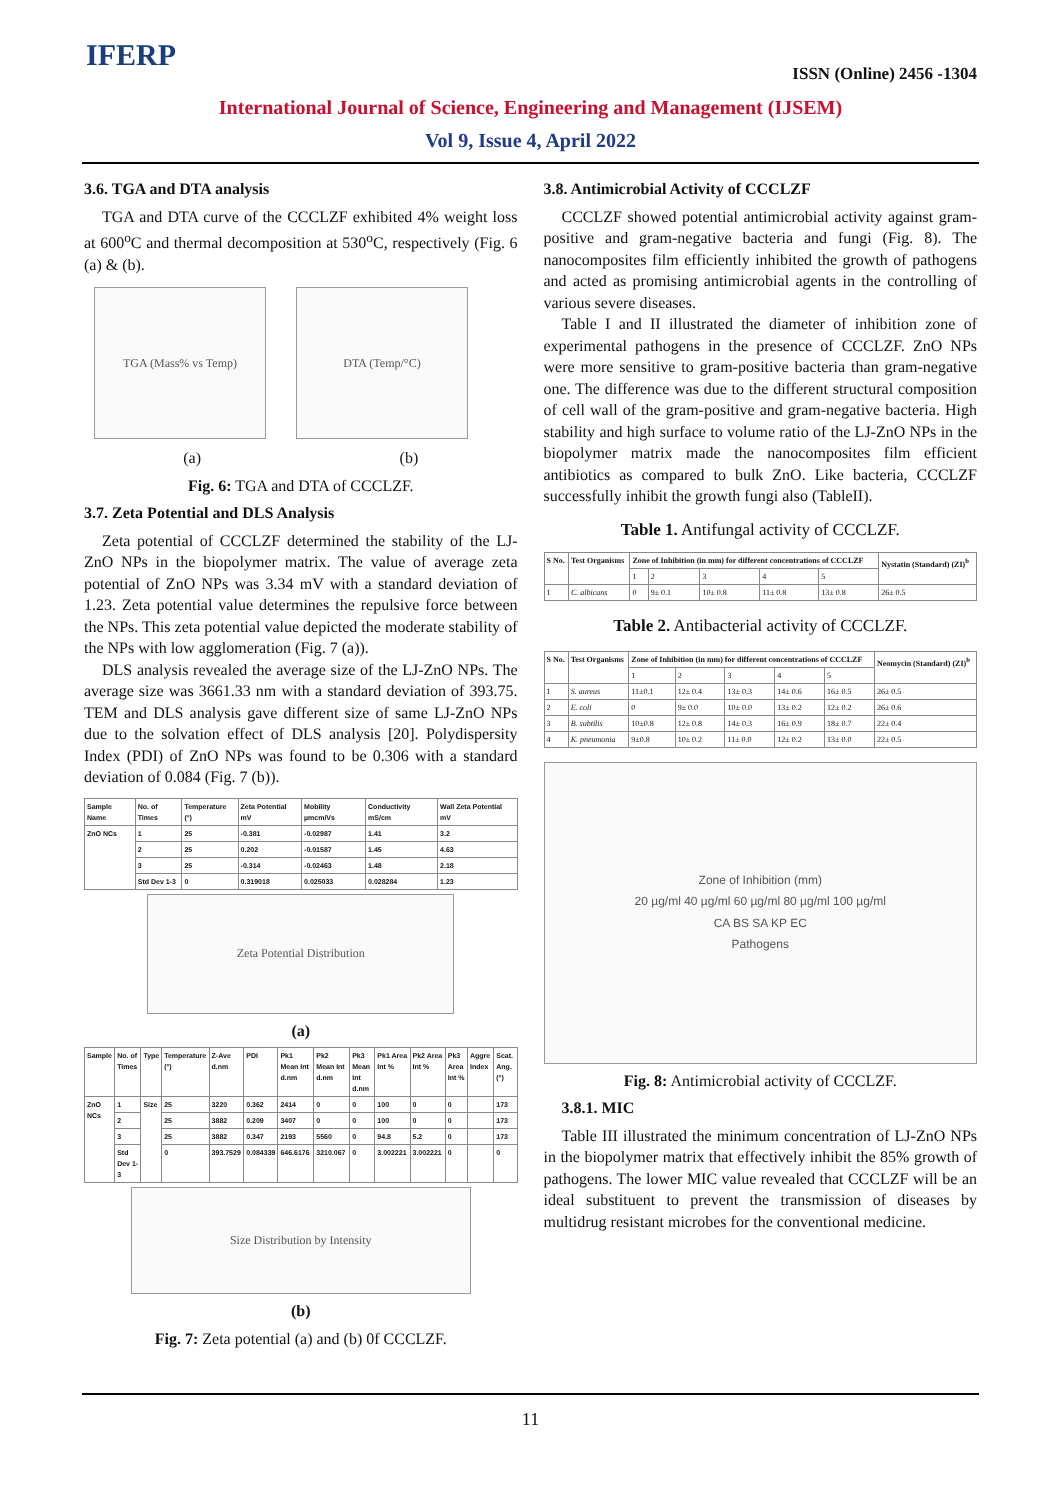IFERP
ISSN (Online) 2456 -1304
International Journal of Science, Engineering and Management (IJSEM)
Vol 9, Issue 4, April 2022
3.6. TGA and DTA analysis
TGA and DTA curve of the CCCLZF exhibited 4% weight loss at 600<sup>o</sup>C and thermal decomposition at 530<sup>o</sup>C, respectively (Fig. 6 (a) & (b).
TGA (Mass% vs Temp) DTA (Temp/°C)
(a) (b)
Fig. 6: TGA and DTA of CCCLZF.
3.7. Zeta Potential and DLS Analysis
Zeta potential of CCCLZF determined the stability of the LJ-ZnO NPs in the biopolymer matrix. The value of average zeta potential of ZnO NPs was 3.34 mV with a standard deviation of 1.23. Zeta potential value determines the repulsive force between the NPs. This zeta potential value depicted the moderate stability of the NPs with low agglomeration (Fig. 7 (a)).
DLS analysis revealed the average size of the LJ-ZnO NPs. The average size was 3661.33 nm with a standard deviation of 393.75. TEM and DLS analysis gave different size of same LJ-ZnO NPs due to the solvation effect of DLS analysis [20]. Polydispersity Index (PDI) of ZnO NPs was found to be 0.306 with a standard deviation of 0.084 (Fig. 7 (b)).
| Sample Name | No. of Times | Temperature (°) | Zeta Potential mV | Mobility µmcm/Vs | Conductivity mS/cm | Wall Zeta Potential mV |
| --- | --- | --- | --- | --- | --- | --- |
| ZnO NCs | 1 | 25 | -0.381 | -0.02987 | 1.41 | 3.2 |
| | 2 | 25 | 0.202 | -0.01587 | 1.45 | 4.63 |
| | 3 | 25 | -0.314 | -0.02463 | 1.48 | 2.18 |
| | Std Dev 1-3 | 0 | 0.319018 | 0.025033 | 0.028284 | 1.23 |
Zeta Potential Distribution
(a)
| Sample | No. of Times | Type | Temperature (°) | Z-Ave d.nm | PDI | Pk1 Mean Int d.nm | Pk2 Mean Int d.nm | Pk3 Mean Int d.nm | Pk1 Area Int % | Pk2 Area Int % | Pk3 Area Int % | Aggre Index | Scat. Ang. (°) |
| --- | --- | --- | --- | --- | --- | --- | --- | --- | --- | --- | --- | --- | --- |
| ZnO NCs | 1 | Size | 25 | 3220 | 0.362 | 2414 | 0 | 0 | 100 | 0 | 0 | | 173 |
| | 2 | | 25 | 3882 | 0.209 | 3407 | 0 | 0 | 100 | 0 | 0 | | 173 |
| | 3 | | 25 | 3882 | 0.347 | 2193 | 5560 | 0 | 94.8 | 5.2 | 0 | | 173 |
| | Std Dev 1-3 | | 0 | 393.7529 | 0.084339 | 646.6176 | 3210.067 | 0 | 3.002221 | 3.002221 | 0 | | 0 |
Size Distribution by Intensity
(b)
Fig. 7: Zeta potential (a) and (b) 0f CCCLZF.
3.8. Antimicrobial Activity of CCCLZF
CCCLZF showed potential antimicrobial activity against gram-positive and gram-negative bacteria and fungi (Fig. 8). The nanocomposites film efficiently inhibited the growth of pathogens and acted as promising antimicrobial agents in the controlling of various severe diseases.
Table I and II illustrated the diameter of inhibition zone of experimental pathogens in the presence of CCCLZF. ZnO NPs were more sensitive to gram-positive bacteria than gram-negative one. The difference was due to the different structural composition of cell wall of the gram-positive and gram-negative bacteria. High stability and high surface to volume ratio of the LJ-ZnO NPs in the biopolymer matrix made the nanocomposites film efficient antibiotics as compared to bulk ZnO. Like bacteria, CCCLZF successfully inhibit the growth fungi also (TableII).
Table 1. Antifungal activity of CCCLZF.
| S No. | Test Organisms | Zone of Inhibition (in mm) for different concentrations of CCCLZF | | | | | Nystatin (Standard) (ZI)<sup>b</sup> |
| --- | --- | --- | --- | --- | --- | --- | --- |
| | | 1 | 2 | 3 | 4 | 5 | |
| 1 | C. albicans | 0 | 9± 0.1 | 10± 0.8 | 11± 0.8 | 13± 0.8 | 26± 0.5 |
Table 2. Antibacterial activity of CCCLZF.
| S No. | Test Organisms | Zone of Inhibition (in mm) for different concentrations of CCCLZF | | | | | Neomycin (Standard) (ZI)<sup>b</sup> |
| --- | --- | --- | --- | --- | --- | --- | --- |
| | | 1 | 2 | 3 | 4 | 5 | |
| 1 | S. aureus | 11±0.1 | 12± 0.4 | 13± 0.3 | 14± 0.6 | 16± 0.5 | 26± 0.5 |
| 2 | E. coli | 0 | 9± 0.0 | 10± 0.0 | 13± 0.2 | 12± 0.2 | 26± 0.6 |
| 3 | B. subtilis | 10±0.8 | 12± 0.8 | 14± 0.3 | 16± 0.9 | 18± 0.7 | 22± 0.4 |
| 4 | K. pneumonia | 9±0.8 | 10± 0.2 | 11± 0.0 | 12± 0.2 | 13± 0.0 | 22± 0.5 |
Zone of Inhibition (mm)
20 µg/ml 40 µg/ml 60 µg/ml 80 µg/ml 100 µg/ml
CA BS SA KP EC
Pathogens
Fig. 8: Antimicrobial activity of CCCLZF.
3.8.1. MIC
Table III illustrated the minimum concentration of LJ-ZnO NPs in the biopolymer matrix that effectively inhibit the 85% growth of pathogens. The lower MIC value revealed that CCCLZF will be an ideal substituent to prevent the transmission of diseases by multidrug resistant microbes for the conventional medicine.
11